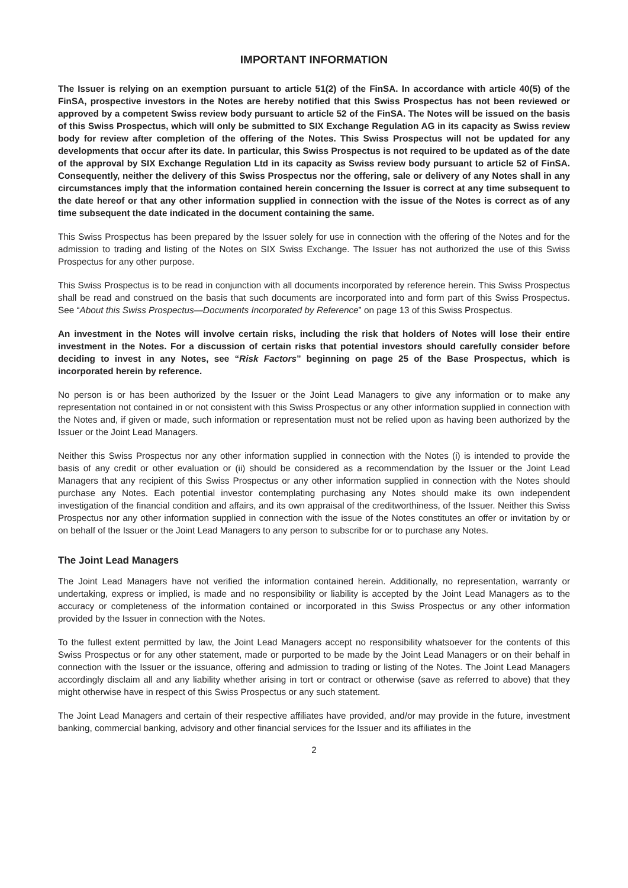IMPORTANT INFORMATION
The Issuer is relying on an exemption pursuant to article 51(2) of the FinSA. In accordance with article 40(5) of the FinSA, prospective investors in the Notes are hereby notified that this Swiss Prospectus has not been reviewed or approved by a competent Swiss review body pursuant to article 52 of the FinSA. The Notes will be issued on the basis of this Swiss Prospectus, which will only be submitted to SIX Exchange Regulation AG in its capacity as Swiss review body for review after completion of the offering of the Notes. This Swiss Prospectus will not be updated for any developments that occur after its date. In particular, this Swiss Prospectus is not required to be updated as of the date of the approval by SIX Exchange Regulation Ltd in its capacity as Swiss review body pursuant to article 52 of FinSA. Consequently, neither the delivery of this Swiss Prospectus nor the offering, sale or delivery of any Notes shall in any circumstances imply that the information contained herein concerning the Issuer is correct at any time subsequent to the date hereof or that any other information supplied in connection with the issue of the Notes is correct as of any time subsequent the date indicated in the document containing the same.
This Swiss Prospectus has been prepared by the Issuer solely for use in connection with the offering of the Notes and for the admission to trading and listing of the Notes on SIX Swiss Exchange. The Issuer has not authorized the use of this Swiss Prospectus for any other purpose.
This Swiss Prospectus is to be read in conjunction with all documents incorporated by reference herein. This Swiss Prospectus shall be read and construed on the basis that such documents are incorporated into and form part of this Swiss Prospectus. See “About this Swiss Prospectus—Documents Incorporated by Reference” on page 13 of this Swiss Prospectus.
An investment in the Notes will involve certain risks, including the risk that holders of Notes will lose their entire investment in the Notes. For a discussion of certain risks that potential investors should carefully consider before deciding to invest in any Notes, see “Risk Factors” beginning on page 25 of the Base Prospectus, which is incorporated herein by reference.
No person is or has been authorized by the Issuer or the Joint Lead Managers to give any information or to make any representation not contained in or not consistent with this Swiss Prospectus or any other information supplied in connection with the Notes and, if given or made, such information or representation must not be relied upon as having been authorized by the Issuer or the Joint Lead Managers.
Neither this Swiss Prospectus nor any other information supplied in connection with the Notes (i) is intended to provide the basis of any credit or other evaluation or (ii) should be considered as a recommendation by the Issuer or the Joint Lead Managers that any recipient of this Swiss Prospectus or any other information supplied in connection with the Notes should purchase any Notes. Each potential investor contemplating purchasing any Notes should make its own independent investigation of the financial condition and affairs, and its own appraisal of the creditworthiness, of the Issuer. Neither this Swiss Prospectus nor any other information supplied in connection with the issue of the Notes constitutes an offer or invitation by or on behalf of the Issuer or the Joint Lead Managers to any person to subscribe for or to purchase any Notes.
The Joint Lead Managers
The Joint Lead Managers have not verified the information contained herein. Additionally, no representation, warranty or undertaking, express or implied, is made and no responsibility or liability is accepted by the Joint Lead Managers as to the accuracy or completeness of the information contained or incorporated in this Swiss Prospectus or any other information provided by the Issuer in connection with the Notes.
To the fullest extent permitted by law, the Joint Lead Managers accept no responsibility whatsoever for the contents of this Swiss Prospectus or for any other statement, made or purported to be made by the Joint Lead Managers or on their behalf in connection with the Issuer or the issuance, offering and admission to trading or listing of the Notes. The Joint Lead Managers accordingly disclaim all and any liability whether arising in tort or contract or otherwise (save as referred to above) that they might otherwise have in respect of this Swiss Prospectus or any such statement.
The Joint Lead Managers and certain of their respective affiliates have provided, and/or may provide in the future, investment banking, commercial banking, advisory and other financial services for the Issuer and its affiliates in the
2